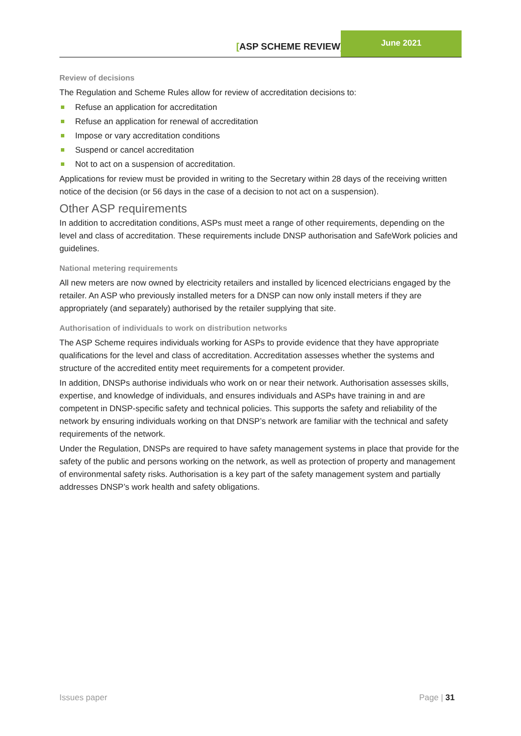[ASP SCHEME REVIEW]
June 2021
Review of decisions
The Regulation and Scheme Rules allow for review of accreditation decisions to:
Refuse an application for accreditation
Refuse an application for renewal of accreditation
Impose or vary accreditation conditions
Suspend or cancel accreditation
Not to act on a suspension of accreditation.
Applications for review must be provided in writing to the Secretary within 28 days of the receiving written notice of the decision (or 56 days in the case of a decision to not act on a suspension).
Other ASP requirements
In addition to accreditation conditions, ASPs must meet a range of other requirements, depending on the level and class of accreditation. These requirements include DNSP authorisation and SafeWork policies and guidelines.
National metering requirements
All new meters are now owned by electricity retailers and installed by licenced electricians engaged by the retailer. An ASP who previously installed meters for a DNSP can now only install meters if they are appropriately (and separately) authorised by the retailer supplying that site.
Authorisation of individuals to work on distribution networks
The ASP Scheme requires individuals working for ASPs to provide evidence that they have appropriate qualifications for the level and class of accreditation. Accreditation assesses whether the systems and structure of the accredited entity meet requirements for a competent provider.
In addition, DNSPs authorise individuals who work on or near their network. Authorisation assesses skills, expertise, and knowledge of individuals, and ensures individuals and ASPs have training in and are competent in DNSP-specific safety and technical policies. This supports the safety and reliability of the network by ensuring individuals working on that DNSP’s network are familiar with the technical and safety requirements of the network.
Under the Regulation, DNSPs are required to have safety management systems in place that provide for the safety of the public and persons working on the network, as well as protection of property and management of environmental safety risks. Authorisation is a key part of the safety management system and partially addresses DNSP’s work health and safety obligations.
Issues paper Page | 31